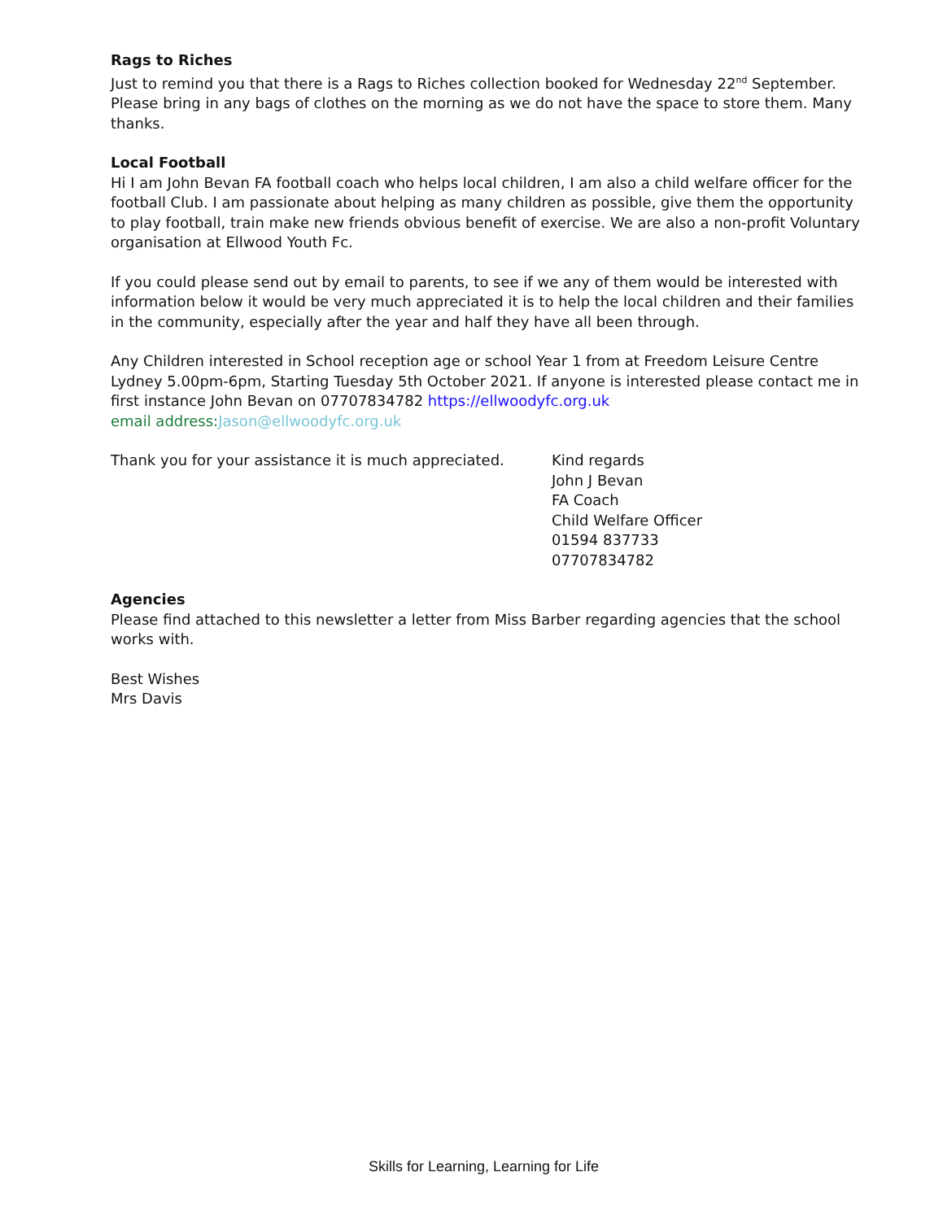Rags to Riches
Just to remind you that there is a Rags to Riches collection booked for Wednesday 22<sup>nd</sup> September. Please bring in any bags of clothes on the morning as we do not have the space to store them. Many thanks.
Local Football
Hi I am John Bevan FA football coach who helps local children, I am also a child welfare officer for the football Club. I am passionate about helping as many children as possible, give them the opportunity to play football, train make new friends obvious benefit of exercise. We are also a non-profit Voluntary organisation at Ellwood Youth Fc.
If you could please send out by email to parents, to see if we any of them would be interested with information below it would be very much appreciated it is to help the local children and their families in the community, especially after the year and half they have all been through.
Any Children interested in School reception age or school Year 1 from at Freedom Leisure Centre Lydney 5.00pm-6pm, Starting Tuesday 5th October 2021. If anyone is interested please contact me in first instance John Bevan on 07707834782 https://ellwoodyfc.org.uk
email address: Jason@ellwoodyfc.org.uk
Thank you for your assistance it is much appreciated.
Kind regards
John J Bevan
FA Coach
Child Welfare Officer
01594 837733
07707834782
Agencies
Please find attached to this newsletter a letter from Miss Barber regarding agencies that the school works with.
Best Wishes
Mrs Davis
Skills for Learning, Learning for Life